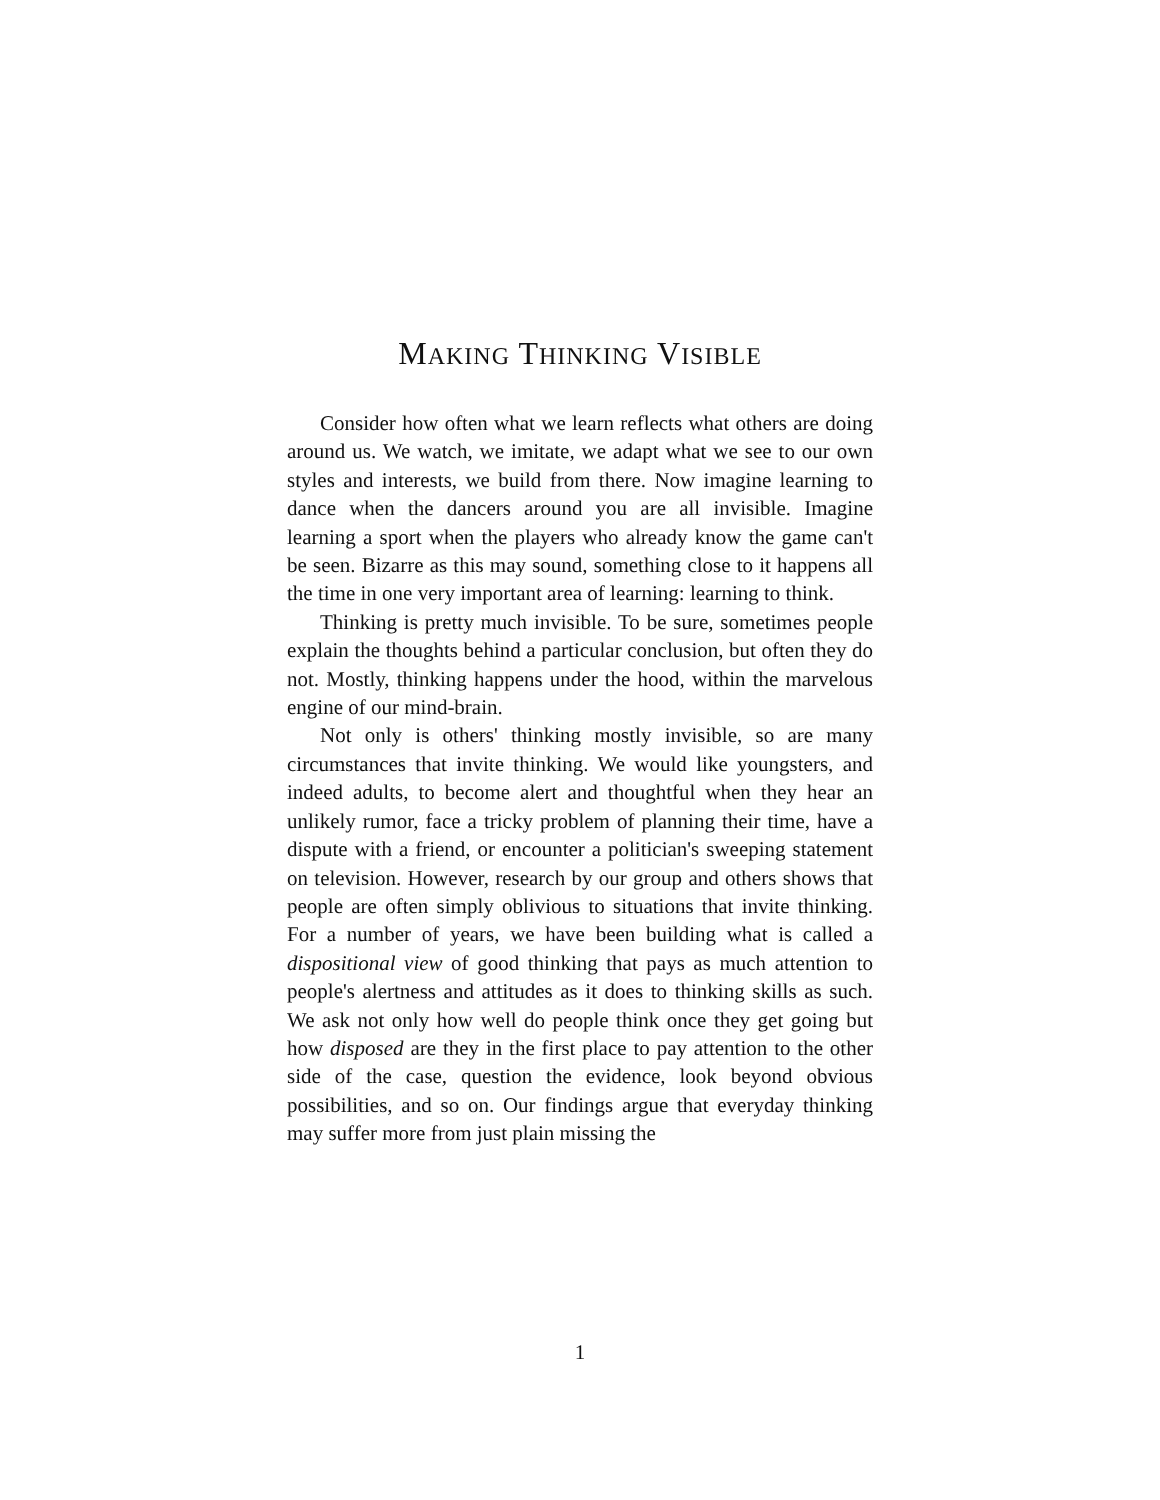MAKING THINKING VISIBLE
Consider how often what we learn reflects what others are doing around us. We watch, we imitate, we adapt what we see to our own styles and interests, we build from there. Now imagine learning to dance when the dancers around you are all invisible. Imagine learning a sport when the players who already know the game can't be seen. Bizarre as this may sound, something close to it happens all the time in one very important area of learning: learning to think.
Thinking is pretty much invisible. To be sure, sometimes people explain the thoughts behind a particular conclusion, but often they do not. Mostly, thinking happens under the hood, within the marvelous engine of our mind-brain.
Not only is others' thinking mostly invisible, so are many circumstances that invite thinking. We would like youngsters, and indeed adults, to become alert and thoughtful when they hear an unlikely rumor, face a tricky problem of planning their time, have a dispute with a friend, or encounter a politician's sweeping statement on television. However, research by our group and others shows that people are often simply oblivious to situations that invite thinking. For a number of years, we have been building what is called a dispositional view of good thinking that pays as much attention to people's alertness and attitudes as it does to thinking skills as such. We ask not only how well do people think once they get going but how disposed are they in the first place to pay attention to the other side of the case, question the evidence, look beyond obvious possibilities, and so on. Our findings argue that everyday thinking may suffer more from just plain missing the
1